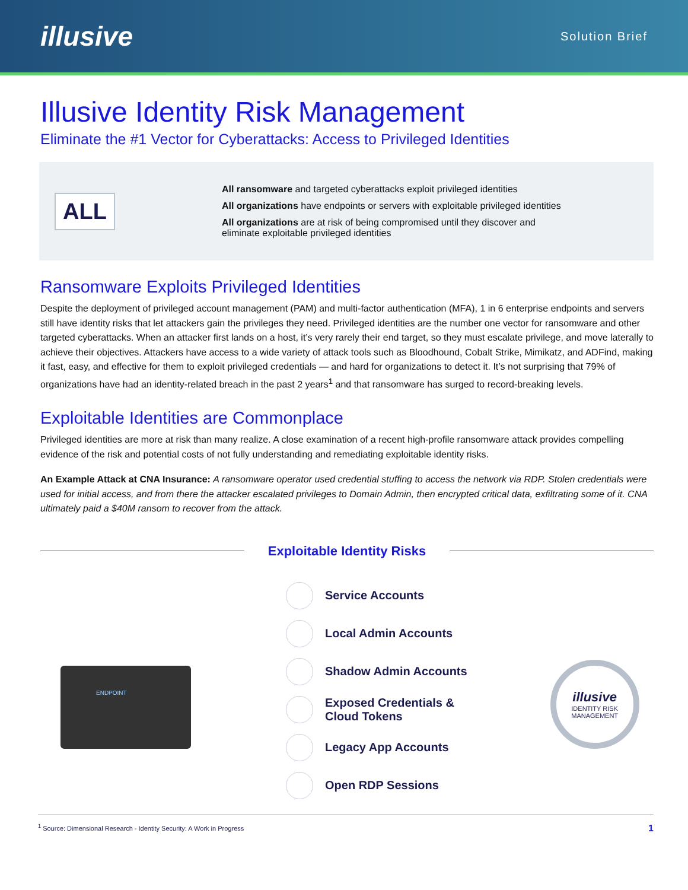illusive
Solution Brief
Illusive Identity Risk Management
Eliminate the #1 Vector for Cyberattacks: Access to Privileged Identities
ALL
All ransomware and targeted cyberattacks exploit privileged identities
All organizations have endpoints or servers with exploitable privileged identities
All organizations are at risk of being compromised until they discover and
eliminate exploitable privileged identities
Ransomware Exploits Privileged Identities
Despite the deployment of privileged account management (PAM) and multi-factor authentication (MFA), 1 in 6 enterprise endpoints and servers still have identity risks that let attackers gain the privileges they need. Privileged identities are the number one vector for ransomware and other targeted cyberattacks. When an attacker first lands on a host, it’s very rarely their end target, so they must escalate privilege, and move laterally to achieve their objectives. Attackers have access to a wide variety of attack tools such as Bloodhound, Cobalt Strike, Mimikatz, and ADFind, making it fast, easy, and effective for them to exploit privileged credentials — and hard for organizations to detect it. It’s not surprising that 79% of organizations have had an identity-related breach in the past 2 years<sup>1</sup> and that ransomware has surged to record-breaking levels.
Exploitable Identities are Commonplace
Privileged identities are more at risk than many realize. A close examination of a recent high-profile ransomware attack provides compelling evidence of the risk and potential costs of not fully understanding and remediating exploitable identity risks.
An Example Attack at CNA Insurance: A ransomware operator used credential stuffing to access the network via RDP. Stolen credentials were used for initial access, and from there the attacker escalated privileges to Domain Admin, then encrypted critical data, exfiltrating some of it. CNA ultimately paid a $40M ransom to recover from the attack.
Exploitable Identity Risks
ENDPOINT
Service Accounts
Local Admin Accounts
Shadow Admin Accounts
Exposed Credentials &
Cloud Tokens
Legacy App Accounts
Open RDP Sessions
illusive
IDENTITY RISK
MANAGEMENT
<sup>1</sup> Source: Dimensional Research - Identity Security: A Work in Progress 1